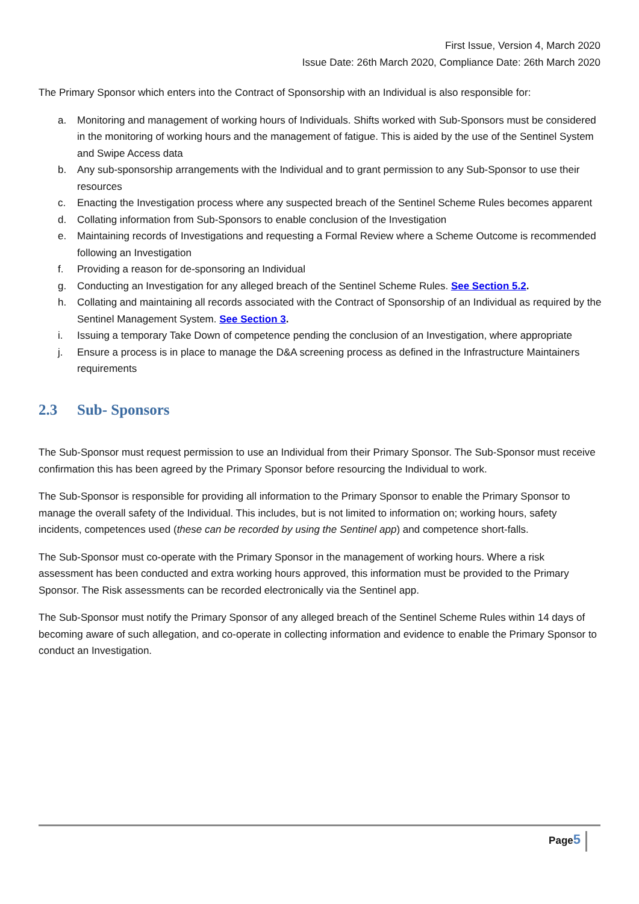First Issue, Version 4, March 2020
Issue Date: 26th March 2020, Compliance Date: 26th March 2020
The Primary Sponsor which enters into the Contract of Sponsorship with an Individual is also responsible for:
a. Monitoring and management of working hours of Individuals. Shifts worked with Sub-Sponsors must be considered in the monitoring of working hours and the management of fatigue. This is aided by the use of the Sentinel System and Swipe Access data
b. Any sub-sponsorship arrangements with the Individual and to grant permission to any Sub-Sponsor to use their resources
c. Enacting the Investigation process where any suspected breach of the Sentinel Scheme Rules becomes apparent
d. Collating information from Sub-Sponsors to enable conclusion of the Investigation
e. Maintaining records of Investigations and requesting a Formal Review where a Scheme Outcome is recommended following an Investigation
f. Providing a reason for de-sponsoring an Individual
g. Conducting an Investigation for any alleged breach of the Sentinel Scheme Rules. See Section 5.2.
h. Collating and maintaining all records associated with the Contract of Sponsorship of an Individual as required by the Sentinel Management System. See Section 3.
i. Issuing a temporary Take Down of competence pending the conclusion of an Investigation, where appropriate
j. Ensure a process is in place to manage the D&A screening process as defined in the Infrastructure Maintainers requirements
2.3 Sub- Sponsors
The Sub-Sponsor must request permission to use an Individual from their Primary Sponsor. The Sub-Sponsor must receive confirmation this has been agreed by the Primary Sponsor before resourcing the Individual to work.
The Sub-Sponsor is responsible for providing all information to the Primary Sponsor to enable the Primary Sponsor to manage the overall safety of the Individual. This includes, but is not limited to information on; working hours, safety incidents, competences used (these can be recorded by using the Sentinel app) and competence short-falls.
The Sub-Sponsor must co-operate with the Primary Sponsor in the management of working hours. Where a risk assessment has been conducted and extra working hours approved, this information must be provided to the Primary Sponsor. The Risk assessments can be recorded electronically via the Sentinel app.
The Sub-Sponsor must notify the Primary Sponsor of any alleged breach of the Sentinel Scheme Rules within 14 days of becoming aware of such allegation, and co-operate in collecting information and evidence to enable the Primary Sponsor to conduct an Investigation.
Page5